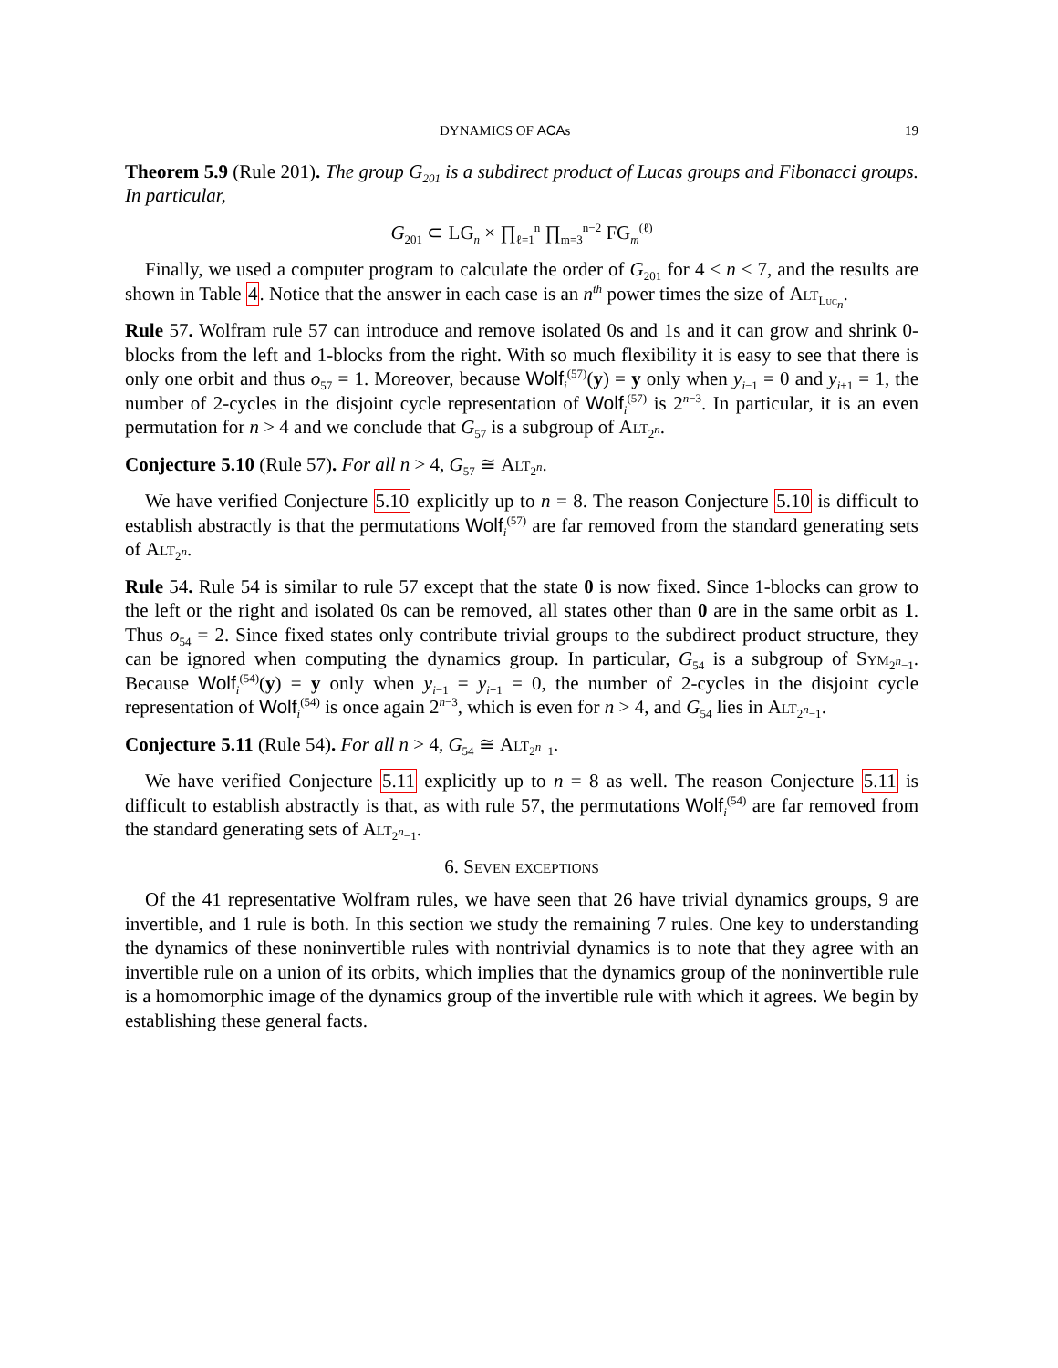DYNAMICS OF ACAs 19
Theorem 5.9 (Rule 201). The group G<sub>201</sub> is a subdirect product of Lucas groups and Fibonacci groups. In particular,
G<sub>201</sub> ⊂ LG<sub>n</sub> × ∏<sub>ℓ=1</sub><sup>n</sup> ∏<sub>m=3</sub><sup>n−2</sup> FG<sub>m</sub><sup>(ℓ)</sup>
Finally, we used a computer program to calculate the order of G<sub>201</sub> for 4 ≤ n ≤ 7, and the results are shown in Table 4. Notice that the answer in each case is an n<sup>th</sup> power times the size of Alt<sub>Luc<sub>n</sub></sub>.
Rule 57. Wolfram rule 57 can introduce and remove isolated 0s and 1s and it can grow and shrink 0-blocks from the left and 1-blocks from the right. With so much flexibility it is easy to see that there is only one orbit and thus o<sub>57</sub> = 1. Moreover, because Wolf<sub>i</sub><sup>(57)</sup>(y) = y only when y<sub>i−1</sub> = 0 and y<sub>i+1</sub> = 1, the number of 2-cycles in the disjoint cycle representation of Wolf<sub>i</sub><sup>(57)</sup> is 2<sup>n−3</sup>. In particular, it is an even permutation for n > 4 and we conclude that G<sub>57</sub> is a subgroup of Alt<sub>2<sup>n</sup></sub>.
Conjecture 5.10 (Rule 57). For all n > 4, G<sub>57</sub> ≅ Alt<sub>2<sup>n</sup></sub>.
We have verified Conjecture 5.10 explicitly up to n = 8. The reason Conjecture 5.10 is difficult to establish abstractly is that the permutations Wolf<sub>i</sub><sup>(57)</sup> are far removed from the standard generating sets of Alt<sub>2<sup>n</sup></sub>.
Rule 54. Rule 54 is similar to rule 57 except that the state 0 is now fixed. Since 1-blocks can grow to the left or the right and isolated 0s can be removed, all states other than 0 are in the same orbit as 1. Thus o<sub>54</sub> = 2. Since fixed states only contribute trivial groups to the subdirect product structure, they can be ignored when computing the dynamics group. In particular, G<sub>54</sub> is a subgroup of Sym<sub>2<sup>n</sup>−1</sub>. Because Wolf<sub>i</sub><sup>(54)</sup>(y) = y only when y<sub>i−1</sub> = y<sub>i+1</sub> = 0, the number of 2-cycles in the disjoint cycle representation of Wolf<sub>i</sub><sup>(54)</sup> is once again 2<sup>n−3</sup>, which is even for n > 4, and G<sub>54</sub> lies in Alt<sub>2<sup>n</sup>−1</sub>.
Conjecture 5.11 (Rule 54). For all n > 4, G<sub>54</sub> ≅ Alt<sub>2<sup>n</sup>−1</sub>.
We have verified Conjecture 5.11 explicitly up to n = 8 as well. The reason Conjecture 5.11 is difficult to establish abstractly is that, as with rule 57, the permutations Wolf<sub>i</sub><sup>(54)</sup> are far removed from the standard generating sets of Alt<sub>2<sup>n</sup>−1</sub>.
6. Seven exceptions
Of the 41 representative Wolfram rules, we have seen that 26 have trivial dynamics groups, 9 are invertible, and 1 rule is both. In this section we study the remaining 7 rules. One key to understanding the dynamics of these noninvertible rules with nontrivial dynamics is to note that they agree with an invertible rule on a union of its orbits, which implies that the dynamics group of the noninvertible rule is a homomorphic image of the dynamics group of the invertible rule with which it agrees. We begin by establishing these general facts.